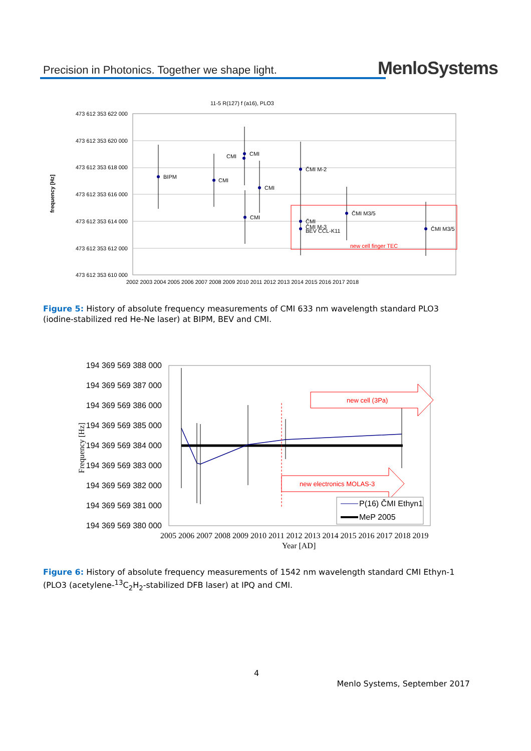Precision in Photonics. Together we shape light.
MenloSystems
11-5 R(127) f (a16), PLO3
473 612 353 622 000
473 612 353 620 000
473 612 353 618 000
473 612 353 616 000
473 612 353 614 000
473 612 353 612 000
473 612 353 610 000
frequency [Hz]
2002 2003 2004 2005 2006 2007 2008 2009 2010 2011 2012 2013 2014 2015 2016 2017 2018
BIPM
CMI
CMI
CMI
CMI
CMI
ČMI M-2
ČMI
ČMI M-3
BEV CCL-K11
ČMI M3/5
ČMI M3/5
new cell finger TEC
Figure 5: History of absolute frequency measurements of CMI 633 nm wavelength standard PLO3 (iodine-stabilized red He-Ne laser) at BIPM, BEV and CMI.
194 369 569 388 000
194 369 569 387 000
194 369 569 386 000
194 369 569 385 000
194 369 569 384 000
194 369 569 383 000
194 369 569 382 000
194 369 569 381 000
194 369 569 380 000
Frequency [Hz]
2005 2006 2007 2008 2009 2010 2011 2012 2013 2014 2015 2016 2017 2018 2019
Year [AD]
new cell (3Pa)
new electronics MOLAS-3
P(16) ČMI Ethyn1
MeP 2005
Figure 6: History of absolute frequency measurements of 1542 nm wavelength standard CMI Ethyn-1 (PLO3 (acetylene-<sup>13</sup>C<sub>2</sub>H<sub>2</sub>-stabilized DFB laser) at IPQ and CMI.
4
Menlo Systems, September 2017